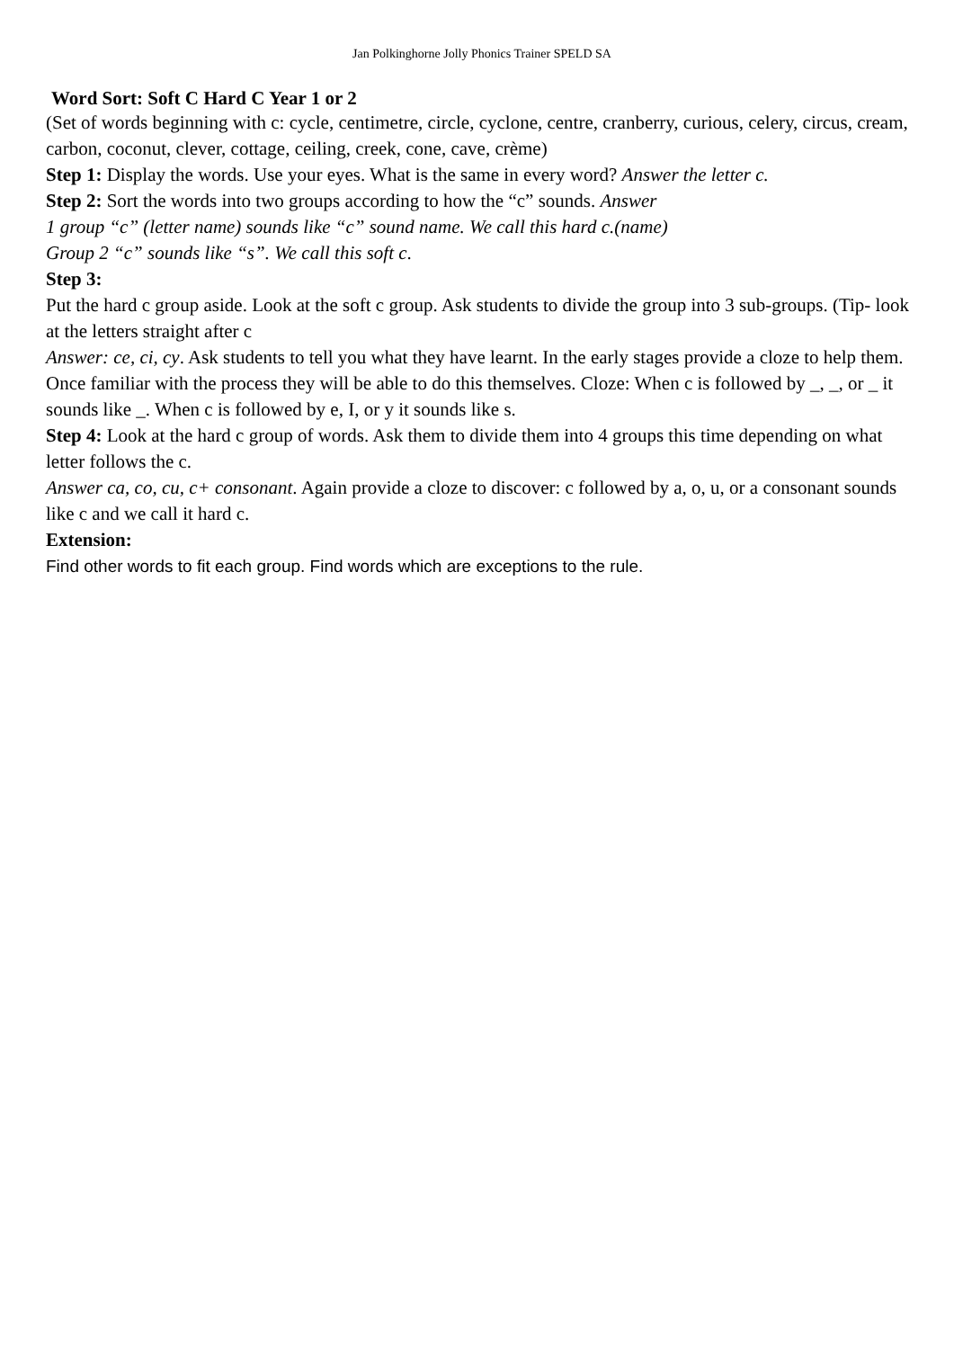Jan Polkinghorne Jolly Phonics Trainer SPELD SA
Word Sort: Soft C Hard C Year 1 or 2
(Set of words beginning with c: cycle, centimetre, circle, cyclone, centre, cranberry, curious, celery, circus, cream, carbon, coconut, clever, cottage, ceiling, creek, cone, cave, crème)
Step 1: Display the words. Use your eyes. What is the same in every word? Answer the letter c.
Step 2: Sort the words into two groups according to how the “c” sounds. Answer
1 group “c” (letter name) sounds like “c” sound name. We call this hard c.(name)
Group 2 “c” sounds like “s”. We call this soft c.
Step 3:
Put the hard c group aside. Look at the soft c group. Ask students to divide the group into 3 sub-groups. (Tip- look at the letters straight after c
Answer: ce, ci, cy. Ask students to tell you what they have learnt. In the early stages provide a cloze to help them. Once familiar with the process they will be able to do this themselves. Cloze: When c is followed by _, _, or _ it sounds like _. When c is followed by e, I, or y it sounds like s.
Step 4: Look at the hard c group of words. Ask them to divide them into 4 groups this time depending on what letter follows the c.
Answer ca, co, cu, c+ consonant. Again provide a cloze to discover: c followed by a, o, u, or a consonant sounds like c and we call it hard c.
Extension:
Find other words to fit each group. Find words which are exceptions to the rule.